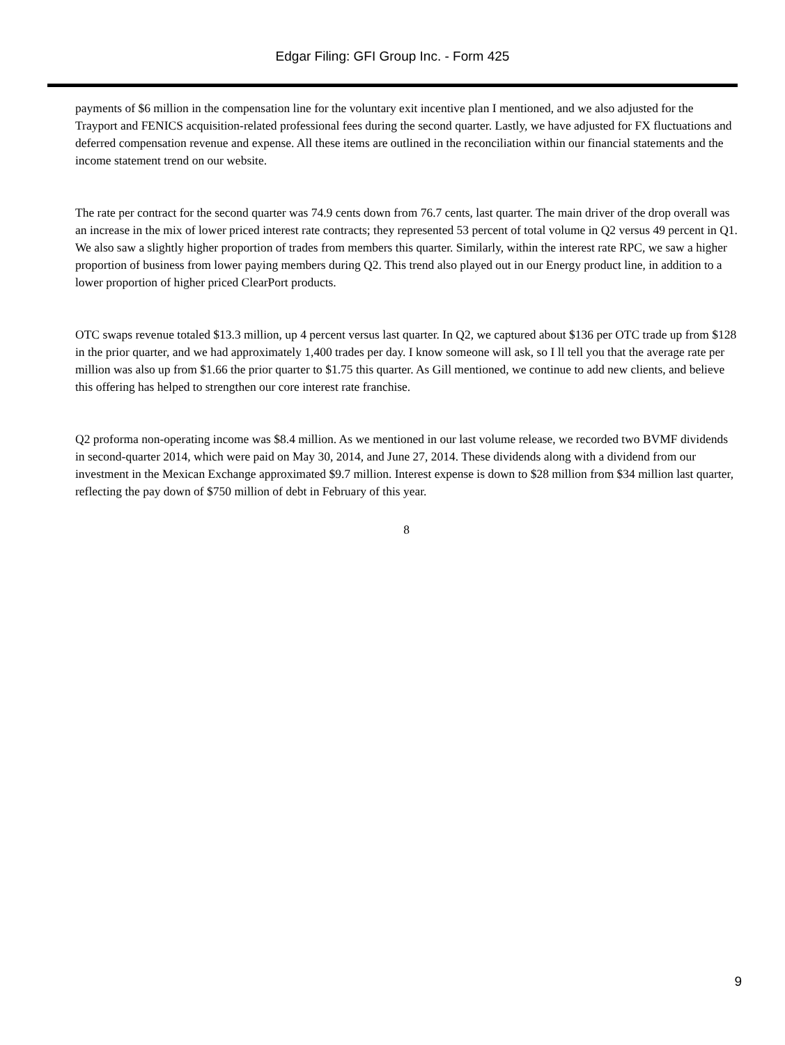Edgar Filing: GFI Group Inc. - Form 425
payments of $6 million in the compensation line for the voluntary exit incentive plan I mentioned, and we also adjusted for the Trayport and FENICS acquisition-related professional fees during the second quarter. Lastly, we have adjusted for FX fluctuations and deferred compensation revenue and expense. All these items are outlined in the reconciliation within our financial statements and the income statement trend on our website.
The rate per contract for the second quarter was 74.9 cents down from 76.7 cents, last quarter. The main driver of the drop overall was an increase in the mix of lower priced interest rate contracts; they represented 53 percent of total volume in Q2 versus 49 percent in Q1. We also saw a slightly higher proportion of trades from members this quarter. Similarly, within the interest rate RPC, we saw a higher proportion of business from lower paying members during Q2. This trend also played out in our Energy product line, in addition to a lower proportion of higher priced ClearPort products.
OTC swaps revenue totaled $13.3 million, up 4 percent versus last quarter. In Q2, we captured about $136 per OTC trade up from $128 in the prior quarter, and we had approximately 1,400 trades per day. I know someone will ask, so I ll tell you that the average rate per million was also up from $1.66 the prior quarter to $1.75 this quarter. As Gill mentioned, we continue to add new clients, and believe this offering has helped to strengthen our core interest rate franchise.
Q2 proforma non-operating income was $8.4 million. As we mentioned in our last volume release, we recorded two BVMF dividends in second-quarter 2014, which were paid on May 30, 2014, and June 27, 2014. These dividends along with a dividend from our investment in the Mexican Exchange approximated $9.7 million. Interest expense is down to $28 million from $34 million last quarter, reflecting the pay down of $750 million of debt in February of this year.
8
9